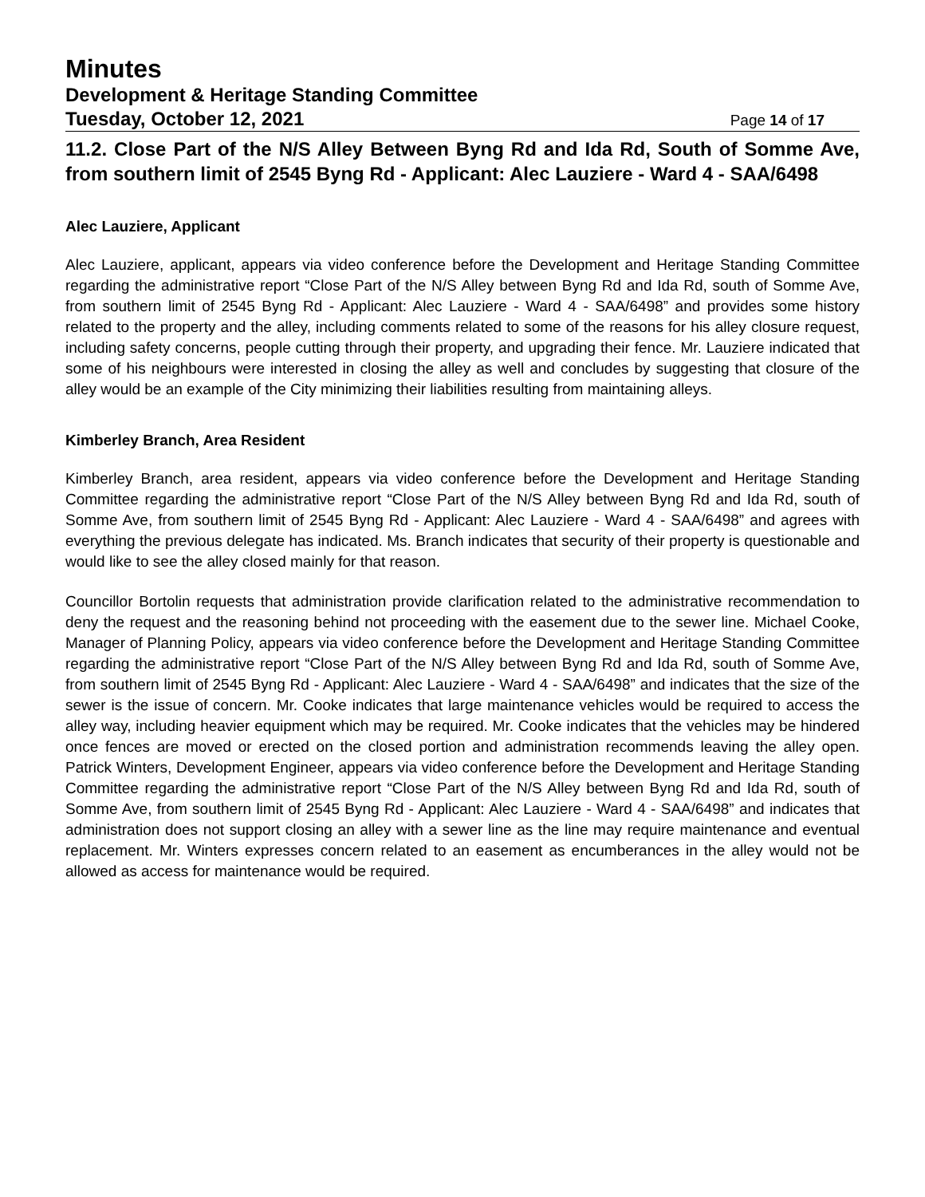Minutes
Development & Heritage Standing Committee
Tuesday, October 12, 2021 Page 14 of 17
11.2. Close Part of the N/S Alley Between Byng Rd and Ida Rd, South of Somme Ave, from southern limit of 2545 Byng Rd - Applicant: Alec Lauziere - Ward 4 - SAA/6498
Alec Lauziere, Applicant
Alec Lauziere, applicant, appears via video conference before the Development and Heritage Standing Committee regarding the administrative report “Close Part of the N/S Alley between Byng Rd and Ida Rd, south of Somme Ave, from southern limit of 2545 Byng Rd - Applicant: Alec Lauziere - Ward 4 - SAA/6498” and provides some history related to the property and the alley, including comments related to some of the reasons for his alley closure request, including safety concerns, people cutting through their property, and upgrading their fence. Mr. Lauziere indicated that some of his neighbours were interested in closing the alley as well and concludes by suggesting that closure of the alley would be an example of the City minimizing their liabilities resulting from maintaining alleys.
Kimberley Branch, Area Resident
Kimberley Branch, area resident, appears via video conference before the Development and Heritage Standing Committee regarding the administrative report “Close Part of the N/S Alley between Byng Rd and Ida Rd, south of Somme Ave, from southern limit of 2545 Byng Rd - Applicant: Alec Lauziere - Ward 4 - SAA/6498” and agrees with everything the previous delegate has indicated. Ms. Branch indicates that security of their property is questionable and would like to see the alley closed mainly for that reason.
Councillor Bortolin requests that administration provide clarification related to the administrative recommendation to deny the request and the reasoning behind not proceeding with the easement due to the sewer line. Michael Cooke, Manager of Planning Policy, appears via video conference before the Development and Heritage Standing Committee regarding the administrative report “Close Part of the N/S Alley between Byng Rd and Ida Rd, south of Somme Ave, from southern limit of 2545 Byng Rd - Applicant: Alec Lauziere - Ward 4 - SAA/6498” and indicates that the size of the sewer is the issue of concern. Mr. Cooke indicates that large maintenance vehicles would be required to access the alley way, including heavier equipment which may be required. Mr. Cooke indicates that the vehicles may be hindered once fences are moved or erected on the closed portion and administration recommends leaving the alley open. Patrick Winters, Development Engineer, appears via video conference before the Development and Heritage Standing Committee regarding the administrative report “Close Part of the N/S Alley between Byng Rd and Ida Rd, south of Somme Ave, from southern limit of 2545 Byng Rd - Applicant: Alec Lauziere - Ward 4 - SAA/6498” and indicates that administration does not support closing an alley with a sewer line as the line may require maintenance and eventual replacement. Mr. Winters expresses concern related to an easement as encumberances in the alley would not be allowed as access for maintenance would be required.